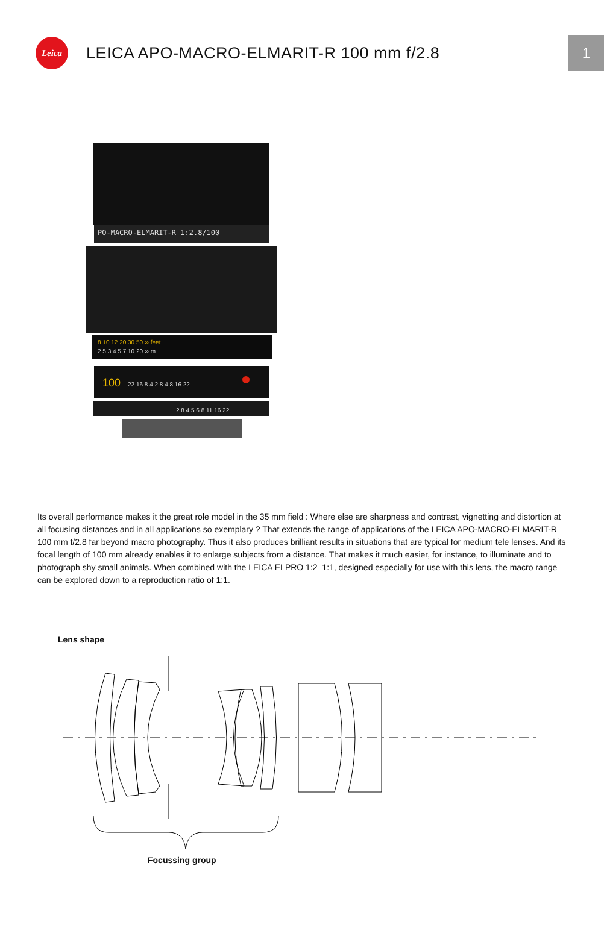Leica
LEICA APO-MACRO-ELMARIT-R 100 mm f/2.8
1
PO-MACRO-ELMARIT-R 1:2.8/100
8 10 12 20 30 50 ∞ feet
2.5 3 4 5 7 10 20 ∞ m
100
22 16 8 4 2.8 4 8 16 22
2.8 4 5.6 8 11 16 22
Its overall performance makes it the great role model in the 35 mm field : Where else are sharpness and contrast, vignetting and distortion at all focusing distances and in all applications so exemplary ? That extends the range of applications of the LEICA APO-MACRO-ELMARIT-R 100 mm f/2.8 far beyond macro photography. Thus it also produces brilliant results in situations that are typical for medium tele lenses. And its focal length of 100 mm already enables it to enlarge subjects from a distance. That makes it much easier, for instance, to illuminate and to photograph shy small animals. When combined with the LEICA ELPRO 1:2–1:1, designed especially for use with this lens, the macro range can be explored down to a reproduction ratio of 1:1.
Lens shape
Focussing group